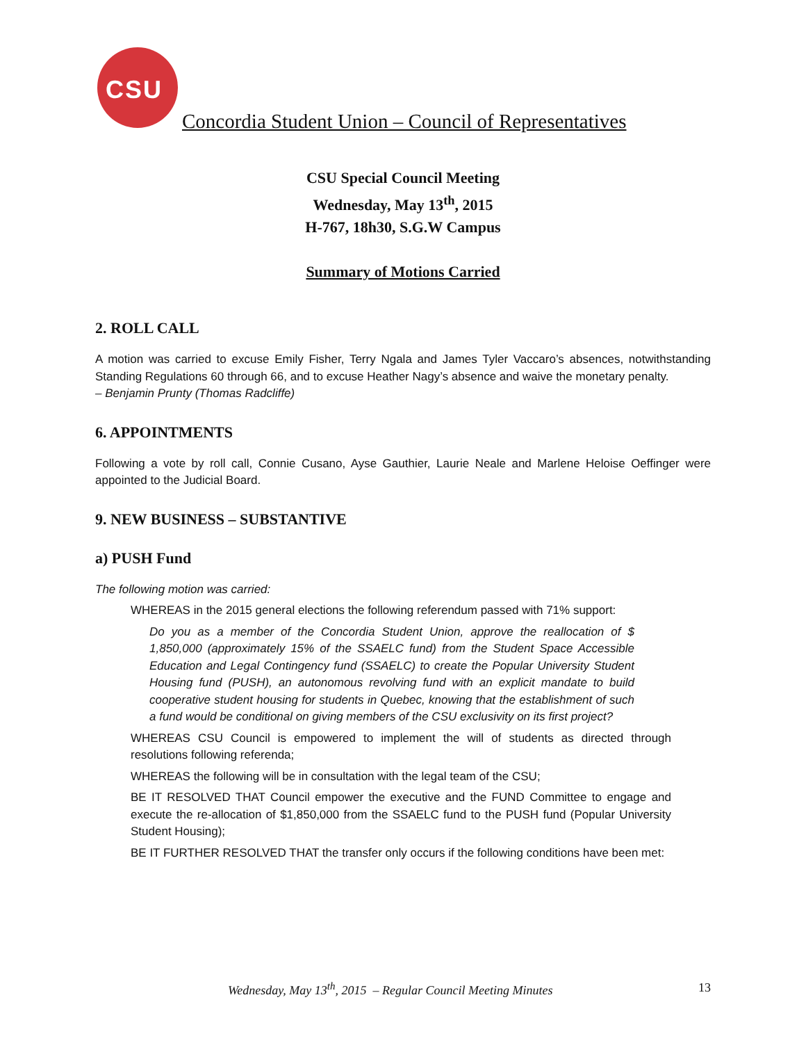CSU
Concordia Student Union – Council of Representatives
CSU Special Council Meeting
Wednesday, May 13<sup>th</sup>, 2015
H-767, 18h30, S.G.W Campus
Summary of Motions Carried
2. ROLL CALL
A motion was carried to excuse Emily Fisher, Terry Ngala and James Tyler Vaccaro’s absences, notwithstanding Standing Regulations 60 through 66, and to excuse Heather Nagy’s absence and waive the monetary penalty.
– Benjamin Prunty (Thomas Radcliffe)
6. APPOINTMENTS
Following a vote by roll call, Connie Cusano, Ayse Gauthier, Laurie Neale and Marlene Heloise Oeffinger were appointed to the Judicial Board.
9. NEW BUSINESS – SUBSTANTIVE
a) PUSH Fund
The following motion was carried:
WHEREAS in the 2015 general elections the following referendum passed with 71% support:
Do you as a member of the Concordia Student Union, approve the reallocation of $ 1,850,000 (approximately 15% of the SSAELC fund) from the Student Space Accessible Education and Legal Contingency fund (SSAELC) to create the Popular University Student Housing fund (PUSH), an autonomous revolving fund with an explicit mandate to build cooperative student housing for students in Quebec, knowing that the establishment of such a fund would be conditional on giving members of the CSU exclusivity on its first project?
WHEREAS CSU Council is empowered to implement the will of students as directed through resolutions following referenda;
WHEREAS the following will be in consultation with the legal team of the CSU;
BE IT RESOLVED THAT Council empower the executive and the FUND Committee to engage and execute the re-allocation of $1,850,000 from the SSAELC fund to the PUSH fund (Popular University Student Housing);
BE IT FURTHER RESOLVED THAT the transfer only occurs if the following conditions have been met:
Wednesday, May 13<sup>th</sup>, 2015 – Regular Council Meeting Minutes 13